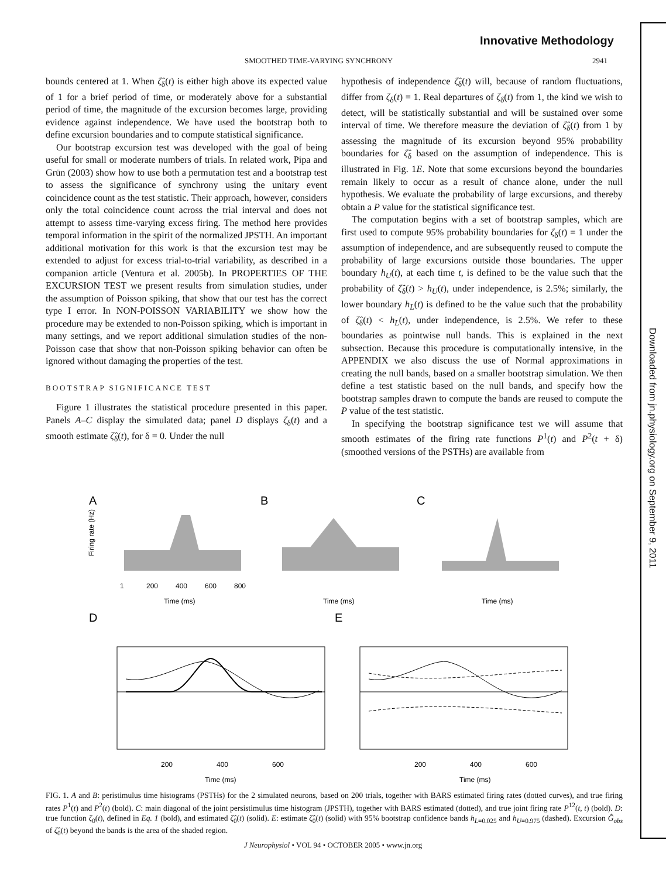Innovative Methodology
SMOOTHED TIME-VARYING SYNCHRONY 2941
bounds centered at 1. When ζ̂<sub>δ</sub>(t) is either high above its expected value of 1 for a brief period of time, or moderately above for a substantial period of time, the magnitude of the excursion becomes large, providing evidence against independence. We have used the bootstrap both to define excursion boundaries and to compute statistical significance.
Our bootstrap excursion test was developed with the goal of being useful for small or moderate numbers of trials. In related work, Pipa and Grün (2003) show how to use both a permutation test and a bootstrap test to assess the significance of synchrony using the unitary event coincidence count as the test statistic. Their approach, however, considers only the total coincidence count across the trial interval and does not attempt to assess time-varying excess firing. The method here provides temporal information in the spirit of the normalized JPSTH. An important additional motivation for this work is that the excursion test may be extended to adjust for excess trial-to-trial variability, as described in a companion article (Ventura et al. 2005b). In PROPERTIES OF THE EXCURSION TEST we present results from simulation studies, under the assumption of Poisson spiking, that show that our test has the correct type I error. In NON-POISSON VARIABILITY we show how the procedure may be extended to non-Poisson spiking, which is important in many settings, and we report additional simulation studies of the non-Poisson case that show that non-Poisson spiking behavior can often be ignored without damaging the properties of the test.
BOOTSTRAP SIGNIFICANCE TEST
Figure 1 illustrates the statistical procedure presented in this paper. Panels A–C display the simulated data; panel D displays ζ<sub>δ</sub>(t) and a smooth estimate ζ̂<sub>δ</sub>(t), for δ = 0. Under the null
hypothesis of independence ζ̂<sub>δ</sub>(t) will, because of random fluctuations, differ from ζ<sub>δ</sub>(t) = 1. Real departures of ζ<sub>δ</sub>(t) from 1, the kind we wish to detect, will be statistically substantial and will be sustained over some interval of time. We therefore measure the deviation of ζ̂<sub>δ</sub>(t) from 1 by assessing the magnitude of its excursion beyond 95% probability boundaries for ζ̂<sub>δ</sub> based on the assumption of independence. This is illustrated in Fig. 1E. Note that some excursions beyond the boundaries remain likely to occur as a result of chance alone, under the null hypothesis. We evaluate the probability of large excursions, and thereby obtain a P value for the statistical significance test.
The computation begins with a set of bootstrap samples, which are first used to compute 95% probability boundaries for ζ<sub>δ</sub>(t) = 1 under the assumption of independence, and are subsequently reused to compute the probability of large excursions outside those boundaries. The upper boundary h<sub>U</sub>(t), at each time t, is defined to be the value such that the probability of ζ̂<sub>δ</sub>(t) > h<sub>U</sub>(t), under independence, is 2.5%; similarly, the lower boundary h<sub>L</sub>(t) is defined to be the value such that the probability of ζ̂<sub>δ</sub>(t) < h<sub>L</sub>(t), under independence, is 2.5%. We refer to these boundaries as pointwise null bands. This is explained in the next subsection. Because this procedure is computationally intensive, in the APPENDIX we also discuss the use of Normal approximations in creating the null bands, based on a smaller bootstrap simulation. We then define a test statistic based on the null bands, and specify how the bootstrap samples drawn to compute the bands are reused to compute the P value of the test statistic.
In specifying the bootstrap significance test we will assume that smooth estimates of the firing rate functions P<sup>1</sup>(t) and P<sup>2</sup>(t + δ) (smoothed versions of the PSTHs) are available from
A
B
C
D
E
1
200
400
600
800
Time (ms)
Time (ms)
Time (ms)
Firing rate (Hz)
200
400
600
200
400
600
Time (ms)
Time (ms)
FIG. 1. A and B: peristimulus time histograms (PSTHs) for the 2 simulated neurons, based on 200 trials, together with BARS estimated firing rates (dotted curves), and true firing rates P<sup>1</sup>(t) and P<sup>2</sup>(t) (bold). C: main diagonal of the joint persistimulus time histogram (JPSTH), together with BARS estimated (dotted), and true joint firing rate P<sup>12</sup>(t, t) (bold). D: true function ζ<sub>0</sub>(t), defined in Eq. 1 (bold), and estimated ζ̂<sub>0</sub>(t) (solid). E: estimate ζ̂<sub>0</sub>(t) (solid) with 95% bootstrap confidence bands h<sub>L=0.025</sub> and h<sub>U=0.975</sub> (dashed). Excursion Ĝ<sub>obs</sub> of ζ̂<sub>0</sub>(t) beyond the bands is the area of the shaded region.
J Neurophysiol • VOL 94 • OCTOBER 2005 • www.jn.org
Downloaded from jn.physiology.org on September 9, 2011